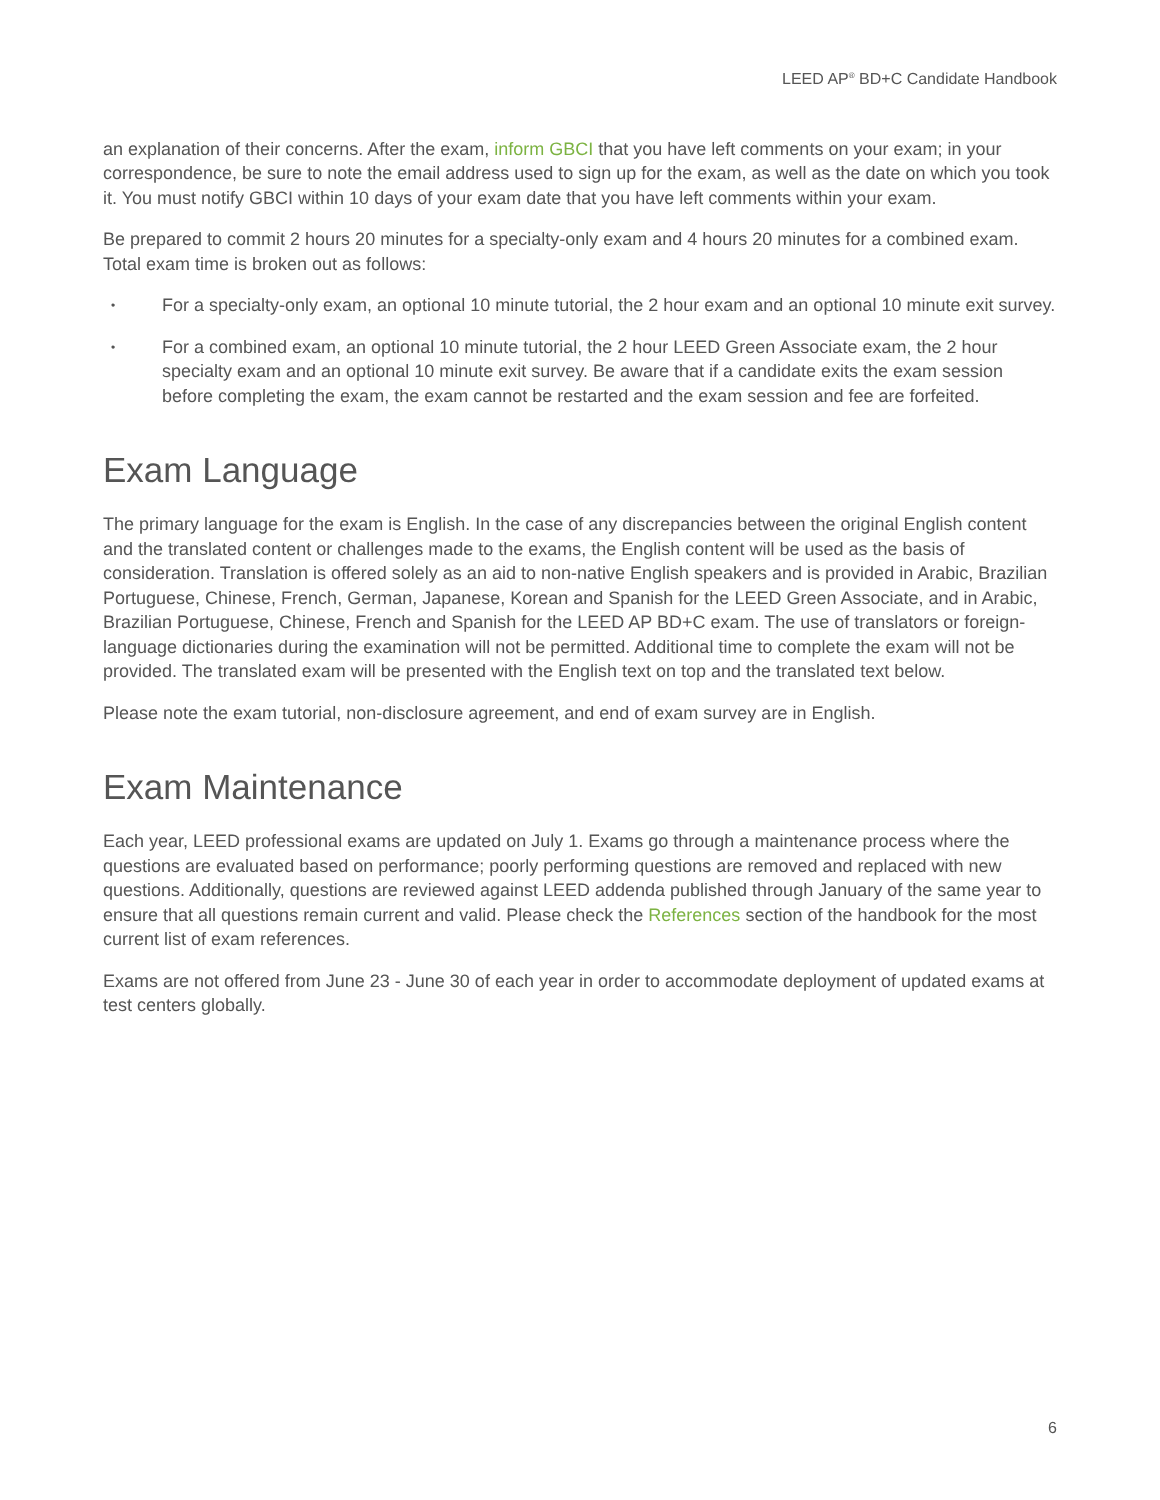LEED AP<sup>®</sup> BD+C Candidate Handbook
an explanation of their concerns. After the exam, inform GBCI that you have left comments on your exam; in your correspondence, be sure to note the email address used to sign up for the exam, as well as the date on which you took it. You must notify GBCI within 10 days of your exam date that you have left comments within your exam.
Be prepared to commit 2 hours 20 minutes for a specialty-only exam and 4 hours 20 minutes for a combined exam. Total exam time is broken out as follows:
• For a specialty-only exam, an optional 10 minute tutorial, the 2 hour exam and an optional 10 minute exit survey.
• For a combined exam, an optional 10 minute tutorial, the 2 hour LEED Green Associate exam, the 2 hour specialty exam and an optional 10 minute exit survey. Be aware that if a candidate exits the exam session before completing the exam, the exam cannot be restarted and the exam session and fee are forfeited.
Exam Language
The primary language for the exam is English. In the case of any discrepancies between the original English content and the translated content or challenges made to the exams, the English content will be used as the basis of consideration. Translation is offered solely as an aid to non-native English speakers and is provided in Arabic, Brazilian Portuguese, Chinese, French, German, Japanese, Korean and Spanish for the LEED Green Associate, and in Arabic, Brazilian Portuguese, Chinese, French and Spanish for the LEED AP BD+C exam. The use of translators or foreign-language dictionaries during the examination will not be permitted. Additional time to complete the exam will not be provided. The translated exam will be presented with the English text on top and the translated text below.
Please note the exam tutorial, non-disclosure agreement, and end of exam survey are in English.
Exam Maintenance
Each year, LEED professional exams are updated on July 1. Exams go through a maintenance process where the questions are evaluated based on performance; poorly performing questions are removed and replaced with new questions. Additionally, questions are reviewed against LEED addenda published through January of the same year to ensure that all questions remain current and valid. Please check the References section of the handbook for the most current list of exam references.
Exams are not offered from June 23 - June 30 of each year in order to accommodate deployment of updated exams at test centers globally.
6